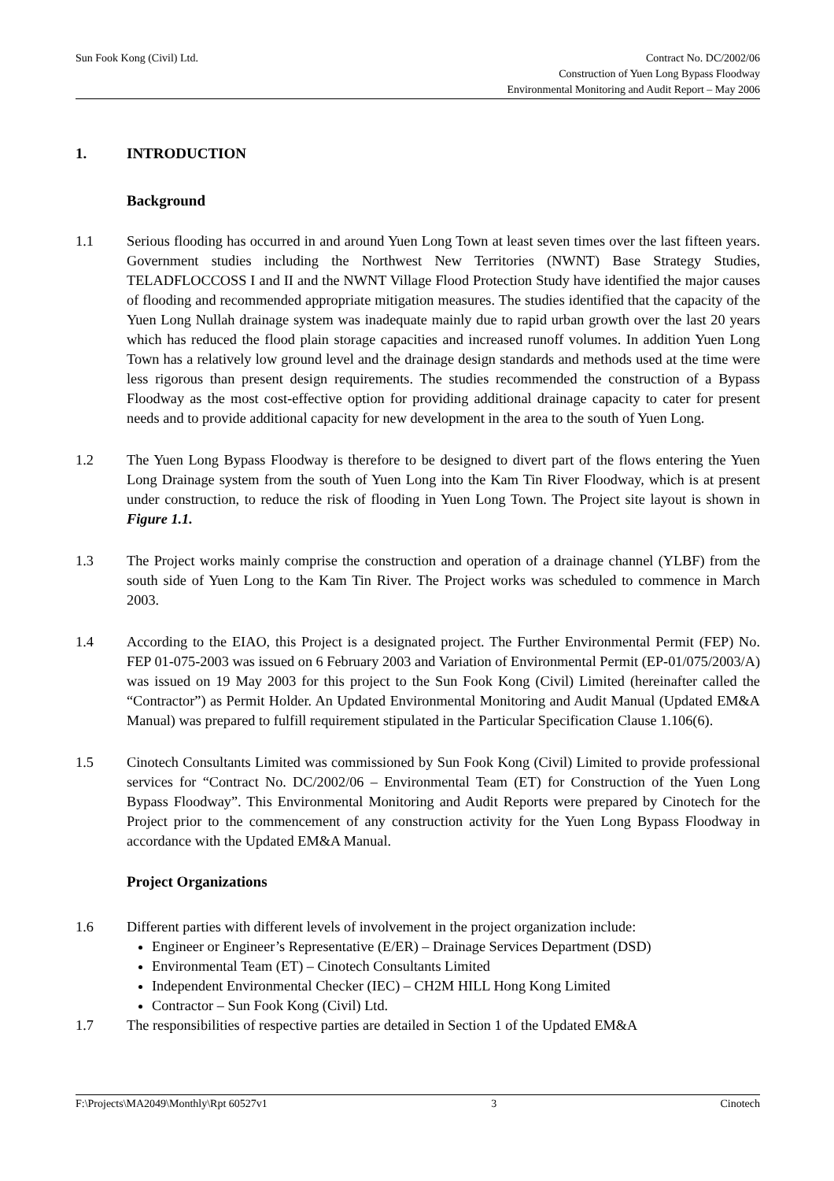Sun Fook Kong (Civil) Ltd. Contract No. DC/2002/06
Construction of Yuen Long Bypass Floodway
Environmental Monitoring and Audit Report – May 2006
1. INTRODUCTION
Background
1.1 Serious flooding has occurred in and around Yuen Long Town at least seven times over the last fifteen years. Government studies including the Northwest New Territories (NWNT) Base Strategy Studies, TELADFLOCCOSS I and II and the NWNT Village Flood Protection Study have identified the major causes of flooding and recommended appropriate mitigation measures. The studies identified that the capacity of the Yuen Long Nullah drainage system was inadequate mainly due to rapid urban growth over the last 20 years which has reduced the flood plain storage capacities and increased runoff volumes. In addition Yuen Long Town has a relatively low ground level and the drainage design standards and methods used at the time were less rigorous than present design requirements. The studies recommended the construction of a Bypass Floodway as the most cost-effective option for providing additional drainage capacity to cater for present needs and to provide additional capacity for new development in the area to the south of Yuen Long.
1.2 The Yuen Long Bypass Floodway is therefore to be designed to divert part of the flows entering the Yuen Long Drainage system from the south of Yuen Long into the Kam Tin River Floodway, which is at present under construction, to reduce the risk of flooding in Yuen Long Town. The Project site layout is shown in Figure 1.1.
1.3 The Project works mainly comprise the construction and operation of a drainage channel (YLBF) from the south side of Yuen Long to the Kam Tin River. The Project works was scheduled to commence in March 2003.
1.4 According to the EIAO, this Project is a designated project. The Further Environmental Permit (FEP) No. FEP 01-075-2003 was issued on 6 February 2003 and Variation of Environmental Permit (EP-01/075/2003/A) was issued on 19 May 2003 for this project to the Sun Fook Kong (Civil) Limited (hereinafter called the “Contractor”) as Permit Holder. An Updated Environmental Monitoring and Audit Manual (Updated EM&A Manual) was prepared to fulfill requirement stipulated in the Particular Specification Clause 1.106(6).
1.5 Cinotech Consultants Limited was commissioned by Sun Fook Kong (Civil) Limited to provide professional services for “Contract No. DC/2002/06 – Environmental Team (ET) for Construction of the Yuen Long Bypass Floodway”. This Environmental Monitoring and Audit Reports were prepared by Cinotech for the Project prior to the commencement of any construction activity for the Yuen Long Bypass Floodway in accordance with the Updated EM&A Manual.
Project Organizations
1.6 Different parties with different levels of involvement in the project organization include:
Engineer or Engineer’s Representative (E/ER) – Drainage Services Department (DSD)
Environmental Team (ET) – Cinotech Consultants Limited
Independent Environmental Checker (IEC) – CH2M HILL Hong Kong Limited
Contractor – Sun Fook Kong (Civil) Ltd.
1.7 The responsibilities of respective parties are detailed in Section 1 of the Updated EM&A
F:\Projects\MA2049\Monthly\Rpt 60527v1 3 Cinotech